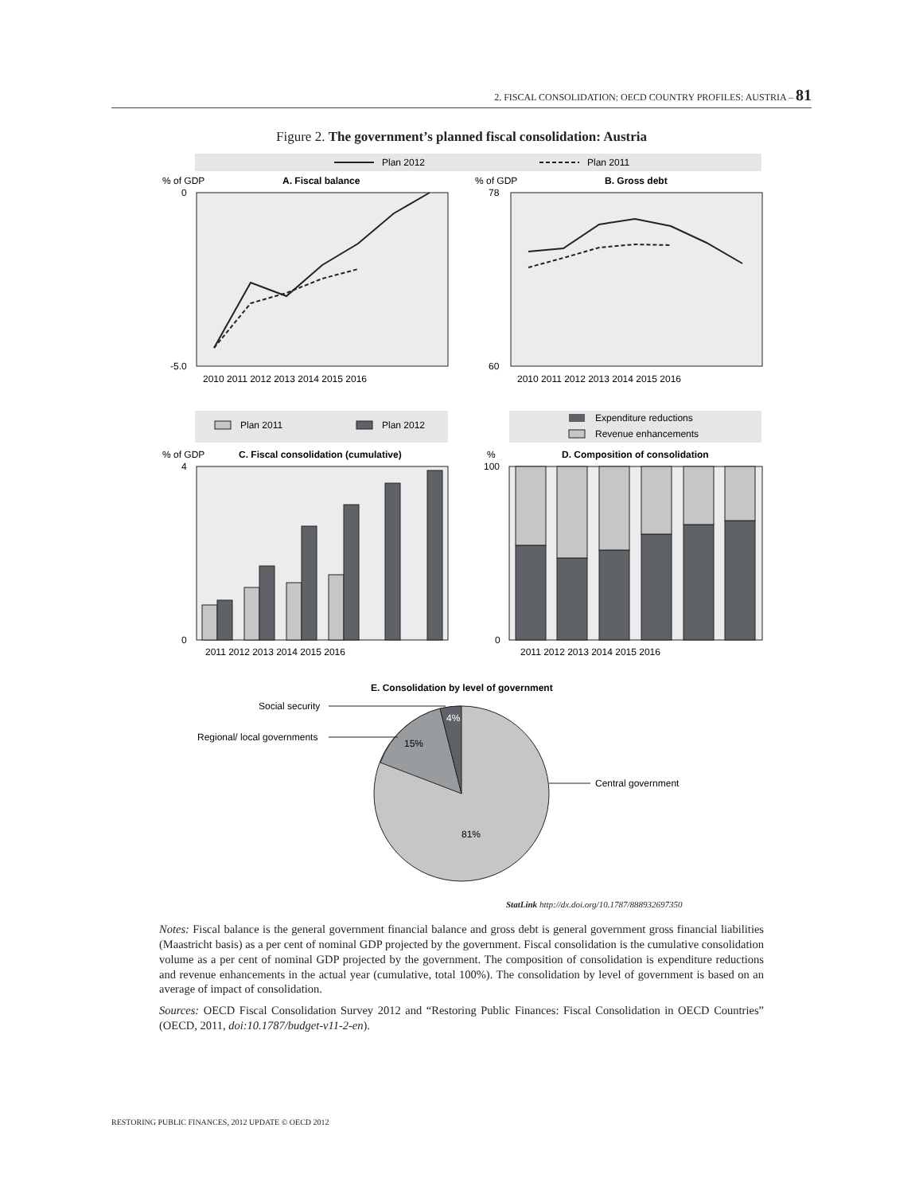2. FISCAL CONSOLIDATION: OECD COUNTRY PROFILES: AUSTRIA – 81
Figure 2. The government’s planned fiscal consolidation: Austria
Plan 2012
Plan 2011
% of GDP
A. Fiscal balance
0
-5.0
2010 2011 2012 2013 2014 2015 2016
% of GDP
B. Gross debt
78
60
2010 2011 2012 2013 2014 2015 2016
Plan 2011
Plan 2012
Expenditure reductions
Revenue enhancements
% of GDP
C. Fiscal consolidation (cumulative)
4
0
2011 2012 2013 2014 2015 2016
%
D. Composition of consolidation
100
0
2011 2012 2013 2014 2015 2016
E. Consolidation by level of government
4%
15%
81%
Social security
Regional/ local governments
Central government
StatLink http://dx.doi.org/10.1787/888932697350
Notes: Fiscal balance is the general government financial balance and gross debt is general government gross financial liabilities (Maastricht basis) as a per cent of nominal GDP projected by the government. Fiscal consolidation is the cumulative consolidation volume as a per cent of nominal GDP projected by the government. The composition of consolidation is expenditure reductions and revenue enhancements in the actual year (cumulative, total 100%). The consolidation by level of government is based on an average of impact of consolidation.
Sources: OECD Fiscal Consolidation Survey 2012 and “Restoring Public Finances: Fiscal Consolidation in OECD Countries” (OECD, 2011, doi:10.1787/budget-v11-2-en).
RESTORING PUBLIC FINANCES, 2012 UPDATE © OECD 2012